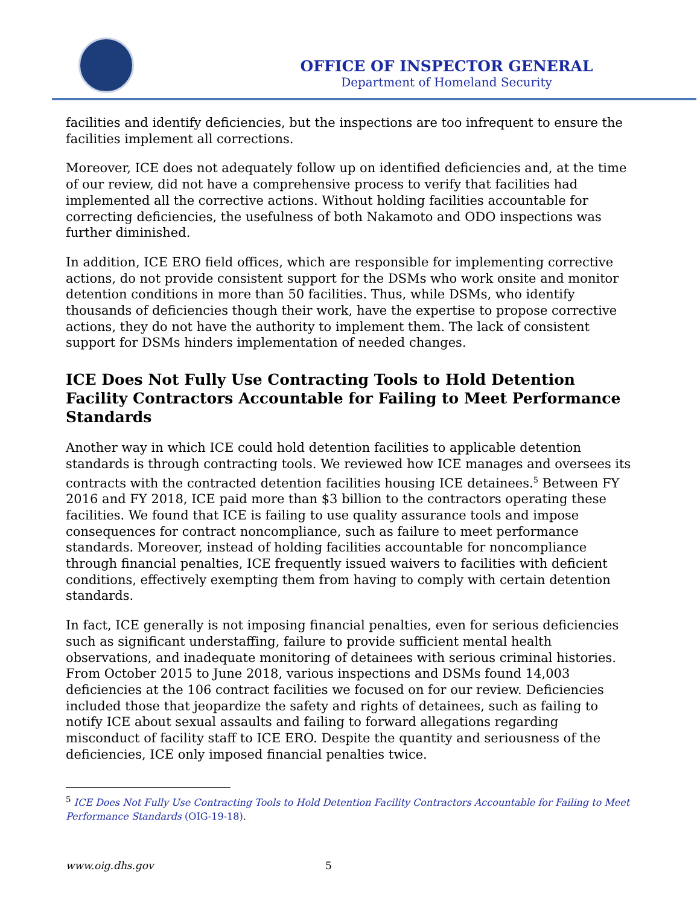OFFICE OF INSPECTOR GENERAL
Department of Homeland Security
facilities and identify deficiencies, but the inspections are too infrequent to ensure the facilities implement all corrections.
Moreover, ICE does not adequately follow up on identified deficiencies and, at the time of our review, did not have a comprehensive process to verify that facilities had implemented all the corrective actions. Without holding facilities accountable for correcting deficiencies, the usefulness of both Nakamoto and ODO inspections was further diminished.
In addition, ICE ERO field offices, which are responsible for implementing corrective actions, do not provide consistent support for the DSMs who work onsite and monitor detention conditions in more than 50 facilities. Thus, while DSMs, who identify thousands of deficiencies though their work, have the expertise to propose corrective actions, they do not have the authority to implement them. The lack of consistent support for DSMs hinders implementation of needed changes.
ICE Does Not Fully Use Contracting Tools to Hold Detention Facility Contractors Accountable for Failing to Meet Performance Standards
Another way in which ICE could hold detention facilities to applicable detention standards is through contracting tools. We reviewed how ICE manages and oversees its contracts with the contracted detention facilities housing ICE detainees.<sup>5</sup> Between FY 2016 and FY 2018, ICE paid more than $3 billion to the contractors operating these facilities. We found that ICE is failing to use quality assurance tools and impose consequences for contract noncompliance, such as failure to meet performance standards. Moreover, instead of holding facilities accountable for noncompliance through financial penalties, ICE frequently issued waivers to facilities with deficient conditions, effectively exempting them from having to comply with certain detention standards.
In fact, ICE generally is not imposing financial penalties, even for serious deficiencies such as significant understaffing, failure to provide sufficient mental health observations, and inadequate monitoring of detainees with serious criminal histories. From October 2015 to June 2018, various inspections and DSMs found 14,003 deficiencies at the 106 contract facilities we focused on for our review. Deficiencies included those that jeopardize the safety and rights of detainees, such as failing to notify ICE about sexual assaults and failing to forward allegations regarding misconduct of facility staff to ICE ERO. Despite the quantity and seriousness of the deficiencies, ICE only imposed financial penalties twice.
<sup>5</sup> ICE Does Not Fully Use Contracting Tools to Hold Detention Facility Contractors Accountable for Failing to Meet Performance Standards (OIG-19-18).
www.oig.dhs.gov 5